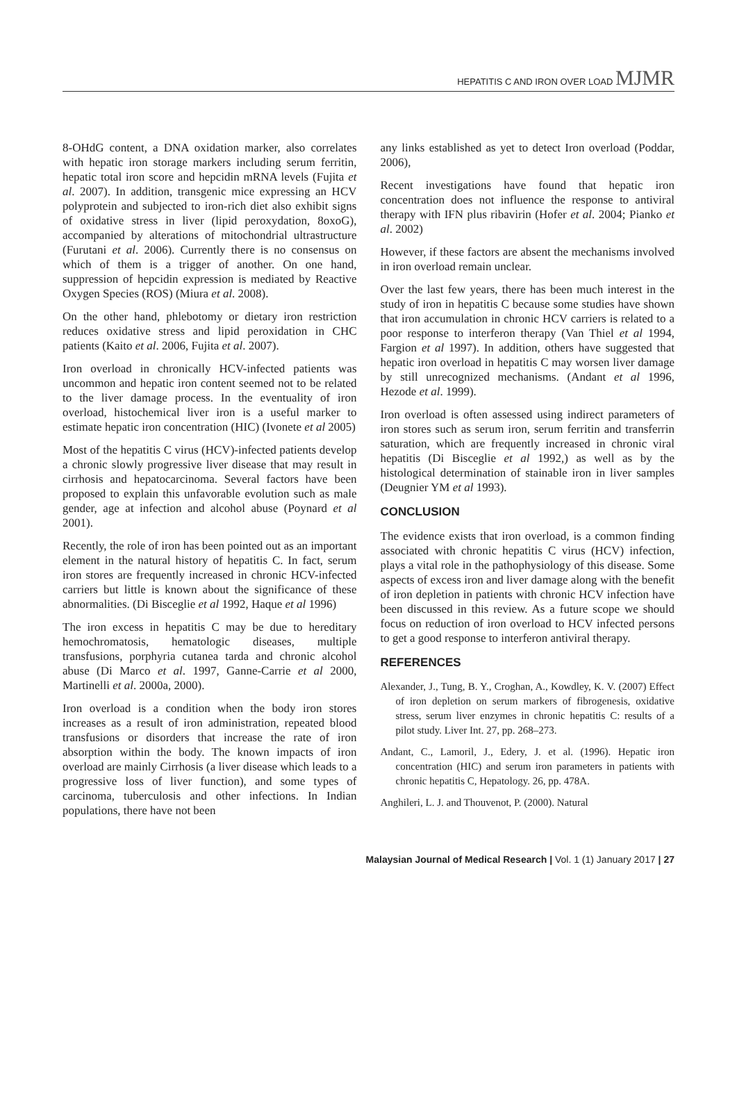HEPATITIS C AND IRON OVER LOAD MJMR
8-OHdG content, a DNA oxidation marker, also correlates with hepatic iron storage markers including serum ferritin, hepatic total iron score and hepcidin mRNA levels (Fujita et al. 2007). In addition, transgenic mice expressing an HCV polyprotein and subjected to iron-rich diet also exhibit signs of oxidative stress in liver (lipid peroxydation, 8oxoG), accompanied by alterations of mitochondrial ultrastructure (Furutani et al. 2006). Currently there is no consensus on which of them is a trigger of another. On one hand, suppression of hepcidin expression is mediated by Reactive Oxygen Species (ROS) (Miura et al. 2008).
On the other hand, phlebotomy or dietary iron restriction reduces oxidative stress and lipid peroxidation in CHC patients (Kaito et al. 2006, Fujita et al. 2007).
Iron overload in chronically HCV-infected patients was uncommon and hepatic iron content seemed not to be related to the liver damage process. In the eventuality of iron overload, histochemical liver iron is a useful marker to estimate hepatic iron concentration (HIC) (Ivonete et al 2005)
Most of the hepatitis C virus (HCV)-infected patients develop a chronic slowly progressive liver disease that may result in cirrhosis and hepatocarcinoma. Several factors have been proposed to explain this unfavorable evolution such as male gender, age at infection and alcohol abuse (Poynard et al 2001).
Recently, the role of iron has been pointed out as an important element in the natural history of hepatitis C. In fact, serum iron stores are frequently increased in chronic HCV-infected carriers but little is known about the significance of these abnormalities. (Di Bisceglie et al 1992, Haque et al 1996)
The iron excess in hepatitis C may be due to hereditary hemochromatosis, hematologic diseases, multiple transfusions, porphyria cutanea tarda and chronic alcohol abuse (Di Marco et al. 1997, Ganne-Carrie et al 2000, Martinelli et al. 2000a, 2000).
Iron overload is a condition when the body iron stores increases as a result of iron administration, repeated blood transfusions or disorders that increase the rate of iron absorption within the body. The known impacts of iron overload are mainly Cirrhosis (a liver disease which leads to a progressive loss of liver function), and some types of carcinoma, tuberculosis and other infections. In Indian populations, there have not been
any links established as yet to detect Iron overload (Poddar, 2006),
Recent investigations have found that hepatic iron concentration does not influence the response to antiviral therapy with IFN plus ribavirin (Hofer et al. 2004; Pianko et al. 2002)
However, if these factors are absent the mechanisms involved in iron overload remain unclear.
Over the last few years, there has been much interest in the study of iron in hepatitis C because some studies have shown that iron accumulation in chronic HCV carriers is related to a poor response to interferon therapy (Van Thiel et al 1994, Fargion et al 1997). In addition, others have suggested that hepatic iron overload in hepatitis C may worsen liver damage by still unrecognized mechanisms. (Andant et al 1996, Hezode et al. 1999).
Iron overload is often assessed using indirect parameters of iron stores such as serum iron, serum ferritin and transferrin saturation, which are frequently increased in chronic viral hepatitis (Di Bisceglie et al 1992,) as well as by the histological determination of stainable iron in liver samples (Deugnier YM et al 1993).
CONCLUSION
The evidence exists that iron overload, is a common finding associated with chronic hepatitis C virus (HCV) infection, plays a vital role in the pathophysiology of this disease. Some aspects of excess iron and liver damage along with the benefit of iron depletion in patients with chronic HCV infection have been discussed in this review. As a future scope we should focus on reduction of iron overload to HCV infected persons to get a good response to interferon antiviral therapy.
REFERENCES
Alexander, J., Tung, B. Y., Croghan, A., Kowdley, K. V. (2007) Effect of iron depletion on serum markers of fibrogenesis, oxidative stress, serum liver enzymes in chronic hepatitis C: results of a pilot study. Liver Int. 27, pp. 268–273.
Andant, C., Lamoril, J., Edery, J. et al. (1996). Hepatic iron concentration (HIC) and serum iron parameters in patients with chronic hepatitis C, Hepatology. 26, pp. 478A.
Anghileri, L. J. and Thouvenot, P. (2000). Natural
Malaysian Journal of Medical Research | Vol. 1 (1) January 2017 | 27